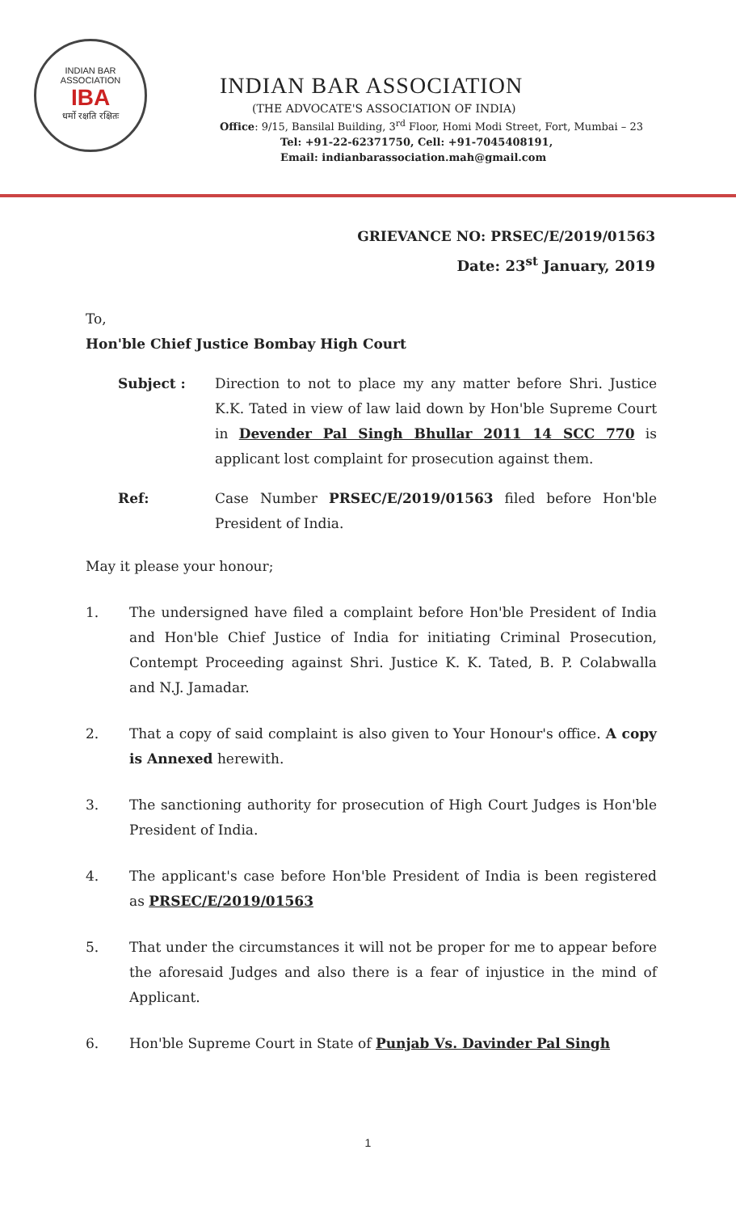INDIAN BAR ASSOCIATION
IBA
धर्मो रक्षति रक्षितः
INDIAN BAR ASSOCIATION
(THE ADVOCATE'S ASSOCIATION OF INDIA)
Office: 9/15, Bansilal Building, 3<sup>rd</sup> Floor, Homi Modi Street, Fort, Mumbai – 23
Tel: +91-22-62371750, Cell: +91-7045408191,
Email: indianbarassociation.mah@gmail.com
GRIEVANCE NO: PRSEC/E/2019/01563
Date: 23<sup>st</sup> January, 2019
To,
Hon'ble Chief Justice Bombay High Court
Subject : Direction to not to place my any matter before Shri. Justice K.K. Tated in view of law laid down by Hon'ble Supreme Court in Devender Pal Singh Bhullar 2011 14 SCC 770 is applicant lost complaint for prosecution against them.
Ref: Case Number PRSEC/E/2019/01563 filed before Hon'ble President of India.
May it please your honour;
1. The undersigned have filed a complaint before Hon'ble President of India and Hon'ble Chief Justice of India for initiating Criminal Prosecution, Contempt Proceeding against Shri. Justice K. K. Tated, B. P. Colabwalla and N.J. Jamadar.
2. That a copy of said complaint is also given to Your Honour's office. A copy is Annexed herewith.
3. The sanctioning authority for prosecution of High Court Judges is Hon'ble President of India.
4. The applicant's case before Hon'ble President of India is been registered as PRSEC/E/2019/01563
5. That under the circumstances it will not be proper for me to appear before the aforesaid Judges and also there is a fear of injustice in the mind of Applicant.
6. Hon'ble Supreme Court in State of Punjab Vs. Davinder Pal Singh
1